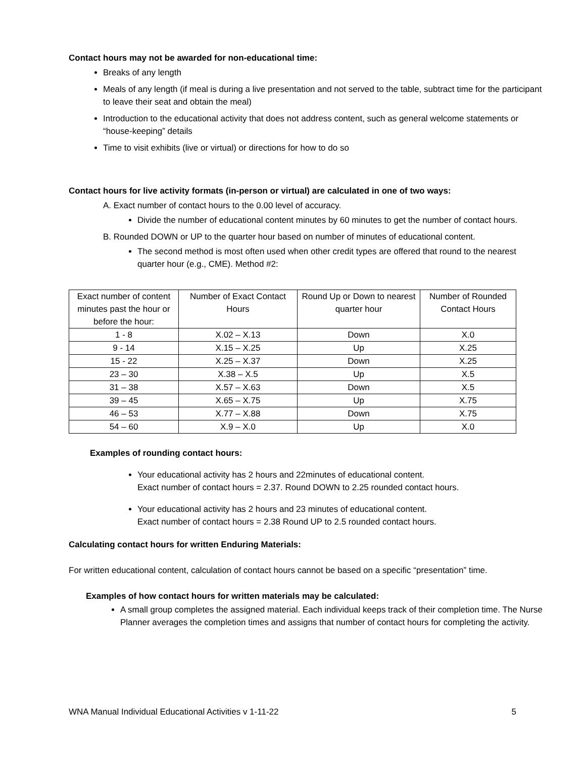Contact hours may not be awarded for non-educational time:
Breaks of any length
Meals of any length (if meal is during a live presentation and not served to the table, subtract time for the participant to leave their seat and obtain the meal)
Introduction to the educational activity that does not address content, such as general welcome statements or “house-keeping” details
Time to visit exhibits (live or virtual) or directions for how to do so
Contact hours for live activity formats (in-person or virtual) are calculated in one of two ways:
A. Exact number of contact hours to the 0.00 level of accuracy.
Divide the number of educational content minutes by 60 minutes to get the number of contact hours.
B. Rounded DOWN or UP to the quarter hour based on number of minutes of educational content.
The second method is most often used when other credit types are offered that round to the nearest quarter hour (e.g., CME). Method #2:
| Exact number of content minutes past the hour or before the hour: | Number of Exact Contact Hours | Round Up or Down to nearest quarter hour | Number of Rounded Contact Hours |
| 1 - 8 | X.02 – X.13 | Down | X.0 |
| 9 - 14 | X.15 – X.25 | Up | X.25 |
| 15 - 22 | X.25 – X.37 | Down | X.25 |
| 23 – 30 | X.38 – X.5 | Up | X.5 |
| 31 – 38 | X.57 – X.63 | Down | X.5 |
| 39 – 45 | X.65 – X.75 | Up | X.75 |
| 46 – 53 | X.77 – X.88 | Down | X.75 |
| 54 – 60 | X.9 – X.0 | Up | X.0 |
Examples of rounding contact hours:
Your educational activity has 2 hours and 22minutes of educational content.
Exact number of contact hours = 2.37. Round DOWN to 2.25 rounded contact hours.
Your educational activity has 2 hours and 23 minutes of educational content.
Exact number of contact hours = 2.38 Round UP to 2.5 rounded contact hours.
Calculating contact hours for written Enduring Materials:
For written educational content, calculation of contact hours cannot be based on a specific “presentation” time.
Examples of how contact hours for written materials may be calculated:
A small group completes the assigned material. Each individual keeps track of their completion time. The Nurse Planner averages the completion times and assigns that number of contact hours for completing the activity.
WNA Manual Individual Educational Activities v 1-11-22 5